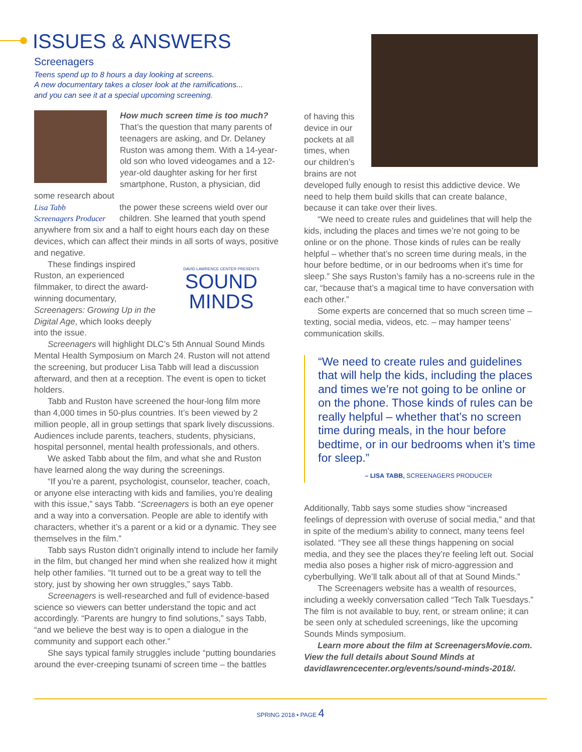ISSUES & ANSWERS
Screenagers
Teens spend up to 8 hours a day looking at screens.
A new documentary takes a closer look at the ramifications...
and you can see it at a special upcoming screening.
How much screen time is too much? That’s the question that many parents of teenagers are asking, and Dr. Delaney Ruston was among them. With a 14-year-old son who loved videogames and a 12-year-old daughter asking for her first smartphone, Ruston, a physician, did some research about
Lisa Tabb
Screenagers Producer
the power these screens wield over our children. She learned that youth spend anywhere from six and a half to eight hours each day on these devices, which can affect their minds in all sorts of ways, positive and negative.
DAVID LAWRENCE CENTER PRESENTS
SOUND MINDS
These findings inspired Ruston, an experienced filmmaker, to direct the award-winning documentary, Screenagers: Growing Up in the Digital Age, which looks deeply into the issue.
Screenagers will highlight DLC’s 5th Annual Sound Minds Mental Health Symposium on March 24. Ruston will not attend the screening, but producer Lisa Tabb will lead a discussion afterward, and then at a reception. The event is open to ticket holders.
Tabb and Ruston have screened the hour-long film more than 4,000 times in 50-plus countries. It’s been viewed by 2 million people, all in group settings that spark lively discussions. Audiences include parents, teachers, students, physicians, hospital personnel, mental health professionals, and others.
We asked Tabb about the film, and what she and Ruston have learned along the way during the screenings.
“If you’re a parent, psychologist, counselor, teacher, coach, or anyone else interacting with kids and families, you’re dealing with this issue,” says Tabb. “Screenagers is both an eye opener and a way into a conversation. People are able to identify with characters, whether it’s a parent or a kid or a dynamic. They see themselves in the film.”
Tabb says Ruston didn’t originally intend to include her family in the film, but changed her mind when she realized how it might help other families. “It turned out to be a great way to tell the story, just by showing her own struggles,” says Tabb.
Screenagers is well-researched and full of evidence-based science so viewers can better understand the topic and act accordingly. “Parents are hungry to find solutions,” says Tabb, “and we believe the best way is to open a dialogue in the community and support each other.”
She says typical family struggles include “putting boundaries around the ever-creeping tsunami of screen time – the battles
of having this device in our pockets at all times, when our children’s brains are not
developed fully enough to resist this addictive device. We need to help them build skills that can create balance, because it can take over their lives.
“We need to create rules and guidelines that will help the kids, including the places and times we’re not going to be online or on the phone. Those kinds of rules can be really helpful – whether that’s no screen time during meals, in the hour before bedtime, or in our bedrooms when it’s time for sleep.” She says Ruston’s family has a no-screens rule in the car, “because that’s a magical time to have conversation with each other.”
Some experts are concerned that so much screen time – texting, social media, videos, etc. – may hamper teens’ communication skills.
“We need to create rules and guidelines that will help the kids, including the places and times we’re not going to be online or on the phone. Those kinds of rules can be really helpful – whether that’s no screen time during meals, in the hour before bedtime, or in our bedrooms when it’s time for sleep.”
– LISA TABB, SCREENAGERS PRODUCER
Additionally, Tabb says some studies show “increased feelings of depression with overuse of social media,” and that in spite of the medium’s ability to connect, many teens feel isolated. “They see all these things happening on social media, and they see the places they’re feeling left out. Social media also poses a higher risk of micro-aggression and cyberbullying. We’ll talk about all of that at Sound Minds.”
The Screenagers website has a wealth of resources, including a weekly conversation called “Tech Talk Tuesdays.” The film is not available to buy, rent, or stream online; it can be seen only at scheduled screenings, like the upcoming Sounds Minds symposium.
Learn more about the film at ScreenagersMovie.com. View the full details about Sound Minds at davidlawrencecenter.org/events/sound-minds-2018/.
SPRING 2018 • PAGE 4